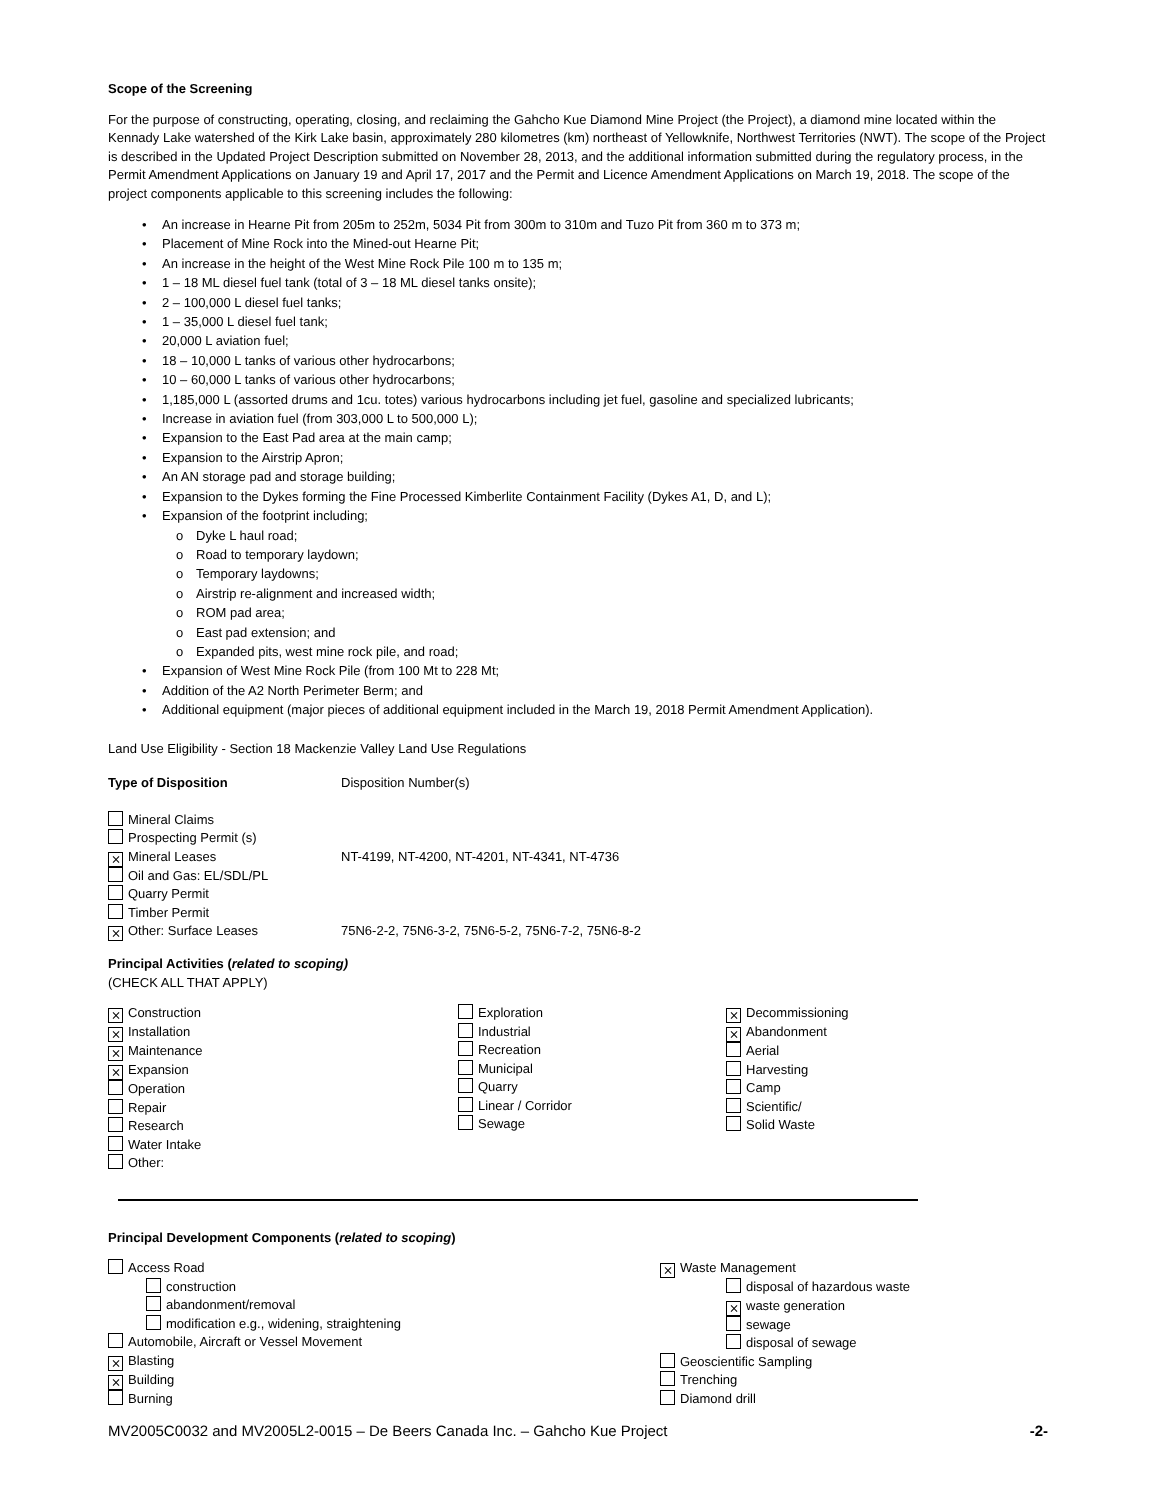Scope of the Screening
For the purpose of constructing, operating, closing, and reclaiming the Gahcho Kue Diamond Mine Project (the Project), a diamond mine located within the Kennady Lake watershed of the Kirk Lake basin, approximately 280 kilometres (km) northeast of Yellowknife, Northwest Territories (NWT). The scope of the Project is described in the Updated Project Description submitted on November 28, 2013, and the additional information submitted during the regulatory process, in the Permit Amendment Applications on January 19 and April 17, 2017 and the Permit and Licence Amendment Applications on March 19, 2018. The scope of the project components applicable to this screening includes the following:
• An increase in Hearne Pit from 205m to 252m, 5034 Pit from 300m to 310m and Tuzo Pit from 360 m to 373 m;
• Placement of Mine Rock into the Mined-out Hearne Pit;
• An increase in the height of the West Mine Rock Pile 100 m to 135 m;
• 1 – 18 ML diesel fuel tank (total of 3 – 18 ML diesel tanks onsite);
• 2 – 100,000 L diesel fuel tanks;
• 1 – 35,000 L diesel fuel tank;
• 20,000 L aviation fuel;
• 18 – 10,000 L tanks of various other hydrocarbons;
• 10 – 60,000 L tanks of various other hydrocarbons;
• 1,185,000 L (assorted drums and 1cu. totes) various hydrocarbons including jet fuel, gasoline and specialized lubricants;
• Increase in aviation fuel (from 303,000 L to 500,000 L);
• Expansion to the East Pad area at the main camp;
• Expansion to the Airstrip Apron;
• An AN storage pad and storage building;
• Expansion to the Dykes forming the Fine Processed Kimberlite Containment Facility (Dykes A1, D, and L);
• Expansion of the footprint including;
o Dyke L haul road;
o Road to temporary laydown;
o Temporary laydowns;
o Airstrip re-alignment and increased width;
o ROM pad area;
o East pad extension; and
o Expanded pits, west mine rock pile, and road;
• Expansion of West Mine Rock Pile (from 100 Mt to 228 Mt;
• Addition of the A2 North Perimeter Berm; and
• Additional equipment (major pieces of additional equipment included in the March 19, 2018 Permit Amendment Application).
Land Use Eligibility - Section 18 Mackenzie Valley Land Use Regulations
Type of Disposition Disposition Number(s)
Mineral Claims
Prospecting Permit (s)
⨯ Mineral Leases NT-4199, NT-4200, NT-4201, NT-4341, NT-4736
Oil and Gas: EL/SDL/PL
Quarry Permit
Timber Permit
⨯ Other: Surface Leases 75N6-2-2, 75N6-3-2, 75N6-5-2, 75N6-7-2, 75N6-8-2
Principal Activities (related to scoping)
(CHECK ALL THAT APPLY)
⨯ Construction
⨯ Installation
⨯ Maintenance
⨯ Expansion
Operation
Repair
Research
Water Intake
Other:
Exploration
Industrial
Recreation
Municipal
Quarry
Linear / Corridor
Sewage
⨯ Decommissioning
⨯ Abandonment
Aerial
Harvesting
Camp
Scientific/
Solid Waste
Principal Development Components (related to scoping)
Access Road
construction
abandonment/removal
modification e.g., widening, straightening
Automobile, Aircraft or Vessel Movement
⨯ Blasting
⨯ Building
Burning
⨯ Waste Management
disposal of hazardous waste
⨯ waste generation
sewage
disposal of sewage
Geoscientific Sampling
Trenching
Diamond drill
MV2005C0032 and MV2005L2-0015 – De Beers Canada Inc. – Gahcho Kue Project -2-